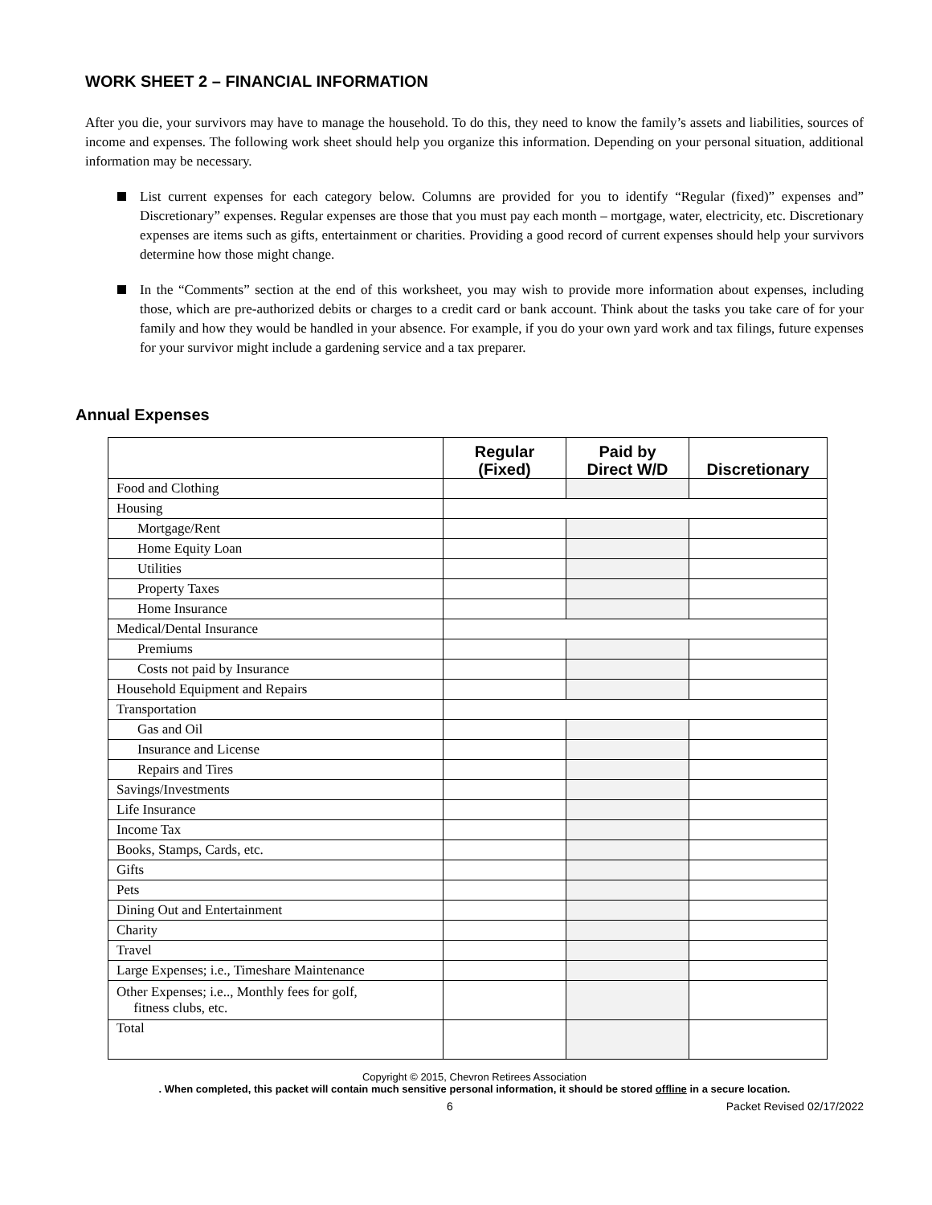WORK SHEET 2 – FINANCIAL INFORMATION
After you die, your survivors may have to manage the household. To do this, they need to know the family’s assets and liabilities, sources of income and expenses. The following work sheet should help you organize this information. Depending on your personal situation, additional information may be necessary.
List current expenses for each category below. Columns are provided for you to identify “Regular (fixed)” expenses and” Discretionary” expenses. Regular expenses are those that you must pay each month – mortgage, water, electricity, etc. Discretionary expenses are items such as gifts, entertainment or charities. Providing a good record of current expenses should help your survivors determine how those might change.
In the “Comments” section at the end of this worksheet, you may wish to provide more information about expenses, including those, which are pre-authorized debits or charges to a credit card or bank account. Think about the tasks you take care of for your family and how they would be handled in your absence. For example, if you do your own yard work and tax filings, future expenses for your survivor might include a gardening service and a tax preparer.
Annual Expenses
| | Regular (Fixed) | Paid by Direct W/D | Discretionary |
| --- | --- | --- | --- |
| Food and Clothing | | | |
| Housing | | | |
| Mortgage/Rent | | | |
| Home Equity Loan | | | |
| Utilities | | | |
| Property Taxes | | | |
| Home Insurance | | | |
| Medical/Dental Insurance | | | |
| Premiums | | | |
| Costs not paid by Insurance | | | |
| Household Equipment and Repairs | | | |
| Transportation | | | |
| Gas and Oil | | | |
| Insurance and License | | | |
| Repairs and Tires | | | |
| Savings/Investments | | | |
| Life Insurance | | | |
| Income Tax | | | |
| Books, Stamps, Cards, etc. | | | |
| Gifts | | | |
| Pets | | | |
| Dining Out and Entertainment | | | |
| Charity | | | |
| Travel | | | |
| Large Expenses; i.e., Timeshare Maintenance | | | |
| Other Expenses; i.e.., Monthly fees for golf, fitness clubs, etc. | | | |
| Total | | | |
Copyright © 2015, Chevron Retirees Association
. When completed, this packet will contain much sensitive personal information, it should be stored offline in a secure location.
6 Packet Revised 02/17/2022